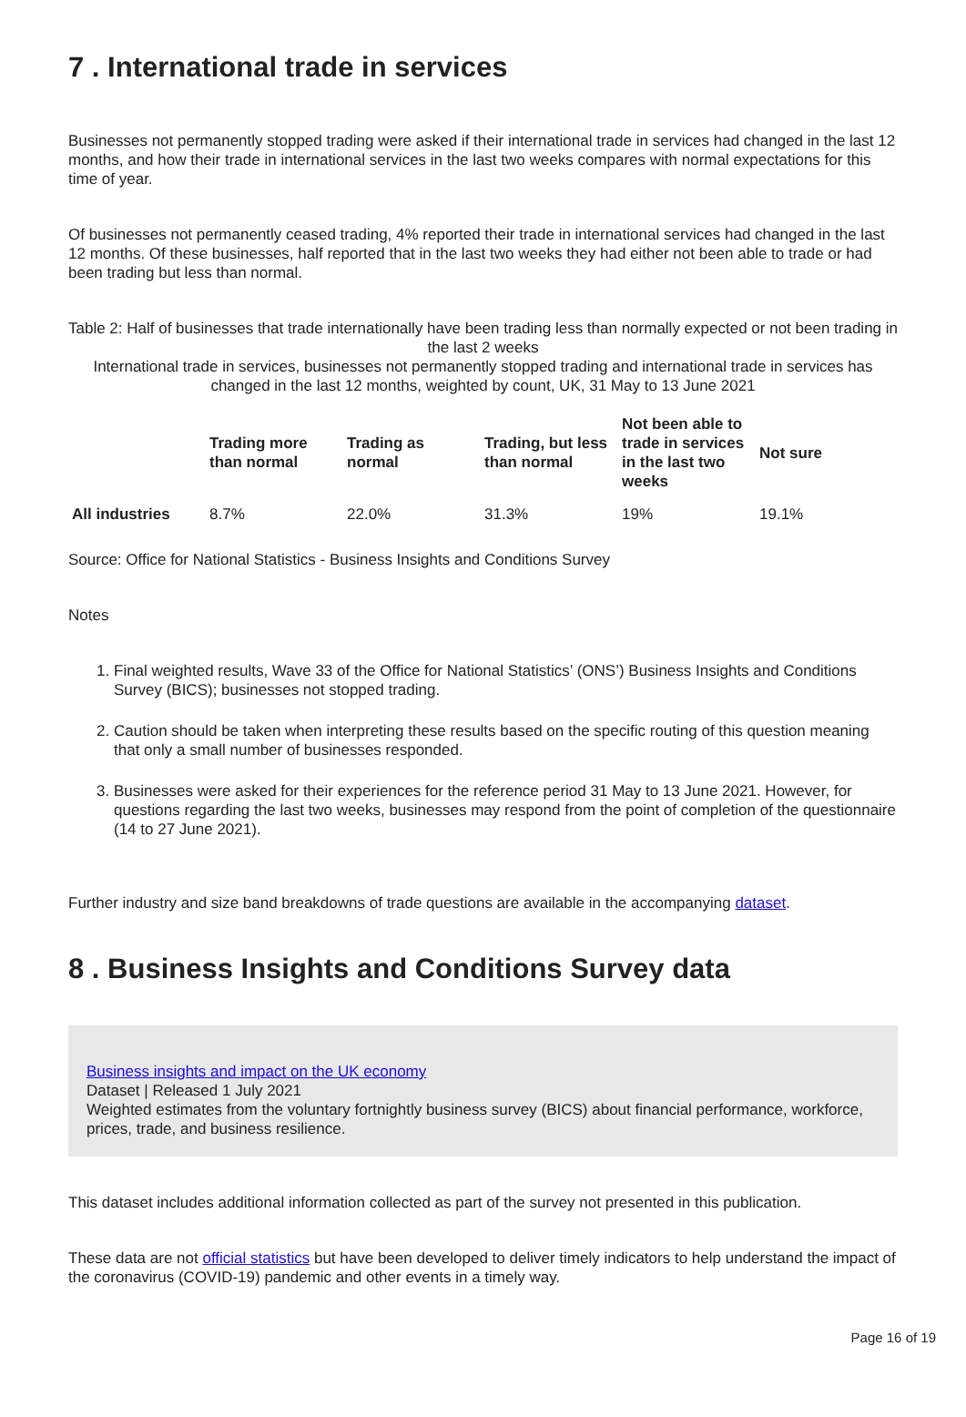7 . International trade in services
Businesses not permanently stopped trading were asked if their international trade in services had changed in the last 12 months, and how their trade in international services in the last two weeks compares with normal expectations for this time of year.
Of businesses not permanently ceased trading, 4% reported their trade in international services had changed in the last 12 months. Of these businesses, half reported that in the last two weeks they had either not been able to trade or had been trading but less than normal.
Table 2: Half of businesses that trade internationally have been trading less than normally expected or not been trading in the last 2 weeks
International trade in services, businesses not permanently stopped trading and international trade in services has changed in the last 12 months, weighted by count, UK, 31 May to 13 June 2021
| | Trading more than normal | Trading as normal | Trading, but less than normal | Not been able to trade in services in the last two weeks | Not sure |
| --- | --- | --- | --- | --- | --- |
| All industries | 8.7% | 22.0% | 31.3% | 19% | 19.1% |
Source: Office for National Statistics - Business Insights and Conditions Survey
Notes
1. Final weighted results, Wave 33 of the Office for National Statistics’ (ONS’) Business Insights and Conditions Survey (BICS); businesses not stopped trading.
2. Caution should be taken when interpreting these results based on the specific routing of this question meaning that only a small number of businesses responded.
3. Businesses were asked for their experiences for the reference period 31 May to 13 June 2021. However, for questions regarding the last two weeks, businesses may respond from the point of completion of the questionnaire (14 to 27 June 2021).
Further industry and size band breakdowns of trade questions are available in the accompanying dataset.
8 . Business Insights and Conditions Survey data
Business insights and impact on the UK economy
Dataset | Released 1 July 2021
Weighted estimates from the voluntary fortnightly business survey (BICS) about financial performance, workforce, prices, trade, and business resilience.
This dataset includes additional information collected as part of the survey not presented in this publication.
These data are not official statistics but have been developed to deliver timely indicators to help understand the impact of the coronavirus (COVID-19) pandemic and other events in a timely way.
Page 16 of 19